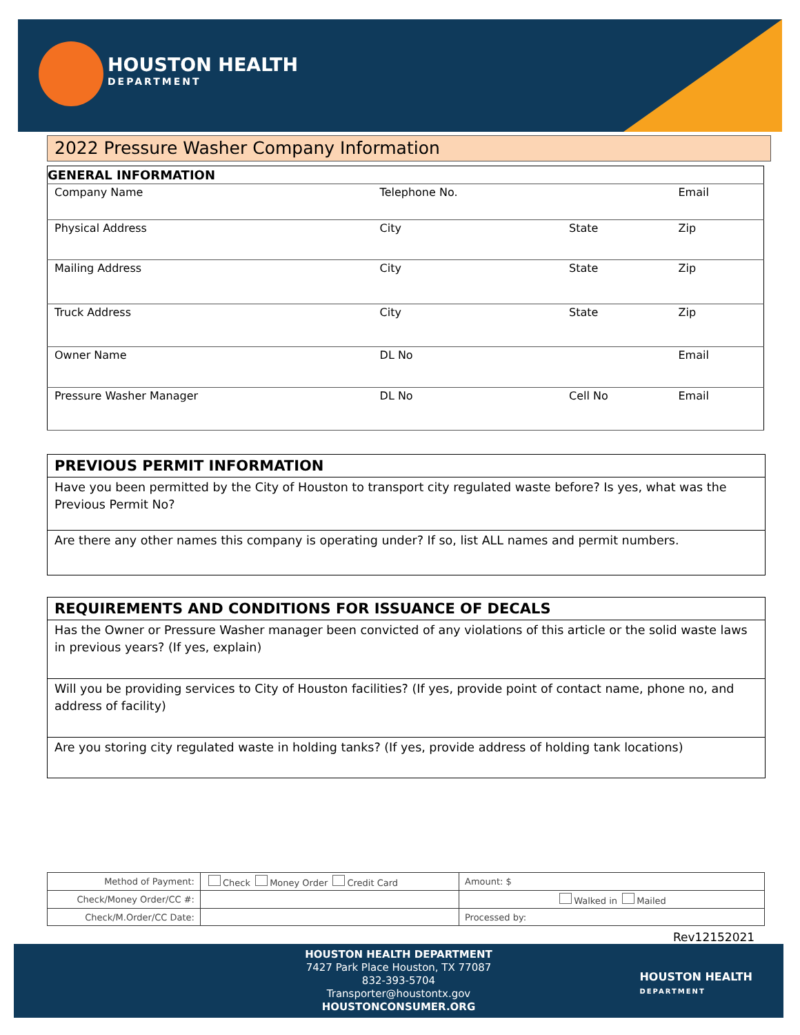HOUSTON HEALTH
DEPARTMENT
2022 Pressure Washer Company Information
| GENERAL INFORMATION | | | |
| Company Name | Telephone No. | | Email |
| Physical Address | City | State | Zip |
| Mailing Address | City | State | Zip |
| Truck Address | City | State | Zip |
| Owner Name | DL No | | Email |
| Pressure Washer Manager | DL No | Cell No | Email |
PREVIOUS PERMIT INFORMATION
Have you been permitted by the City of Houston to transport city regulated waste before? Is yes, what was the Previous Permit No?
Are there any other names this company is operating under? If so, list ALL names and permit numbers.
REQUIREMENTS AND CONDITIONS FOR ISSUANCE OF DECALS
Has the Owner or Pressure Washer manager been convicted of any violations of this article or the solid waste laws in previous years? (If yes, explain)
Will you be providing services to City of Houston facilities? (If yes, provide point of contact name, phone no, and address of facility)
Are you storing city regulated waste in holding tanks? (If yes, provide address of holding tank locations)
| Method of Payment: | Check Money Order Credit Card | Amount: $ |
| Check/Money Order/CC #: | | Walked in Mailed |
| Check/M.Order/CC Date: | | Processed by: |
Rev12152021
HOUSTON HEALTH DEPARTMENT
7427 Park Place Houston, TX 77087
832-393-5704
Transporter@houstontx.gov
HOUSTONCONSUMER.ORG
HOUSTON HEALTH
DEPARTMENT